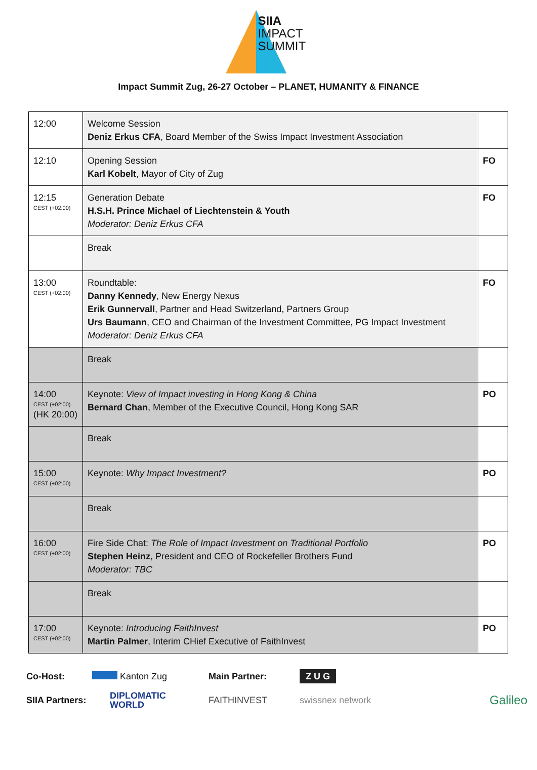SIIA
IMPACT
SUMMIT
Impact Summit Zug, 26-27 October – PLANET, HUMANITY & FINANCE
| 12:00 | Welcome Session Deniz Erkus CFA , Board Member of the Swiss Impact Investment Association | |
| 12:10 | Opening Session Karl Kobelt , Mayor of City of Zug | FO |
| 12:15 CEST (+02:00) | Generation Debate H.S.H. Prince Michael of Liechtenstein & Youth Moderator: Deniz Erkus CFA | FO |
| | Break | |
| 13:00 CEST (+02:00) | Roundtable: Danny Kennedy , New Energy Nexus Erik Gunnervall , Partner and Head Switzerland, Partners Group Urs Baumann , CEO and Chairman of the Investment Committee, PG Impact Investment Moderator: Deniz Erkus CFA | FO |
| | Break | |
| 14:00 CEST (+02:00) (HK 20:00) | Keynote: View of Impact investing in Hong Kong & China Bernard Chan , Member of the Executive Council, Hong Kong SAR | PO |
| | Break | |
| 15:00 CEST (+02:00) | Keynote: Why Impact Investment? | PO |
| | Break | |
| 16:00 CEST (+02:00) | Fire Side Chat: The Role of Impact Investment on Traditional Portfolio Stephen Heinz , President and CEO of Rockefeller Brothers Fund Moderator: TBC | PO |
| | Break | |
| 17:00 CEST (+02:00) | Keynote: Introducing FaithInvest Martin Palmer , Interim CHief Executive of FaithInvest | PO |
Co-Host:
Kanton Zug
Main Partner:
Z U G
SIIA Partners:
DIPLOMATIC
WORLD
FAITHINVEST
swissnex network
Galileo